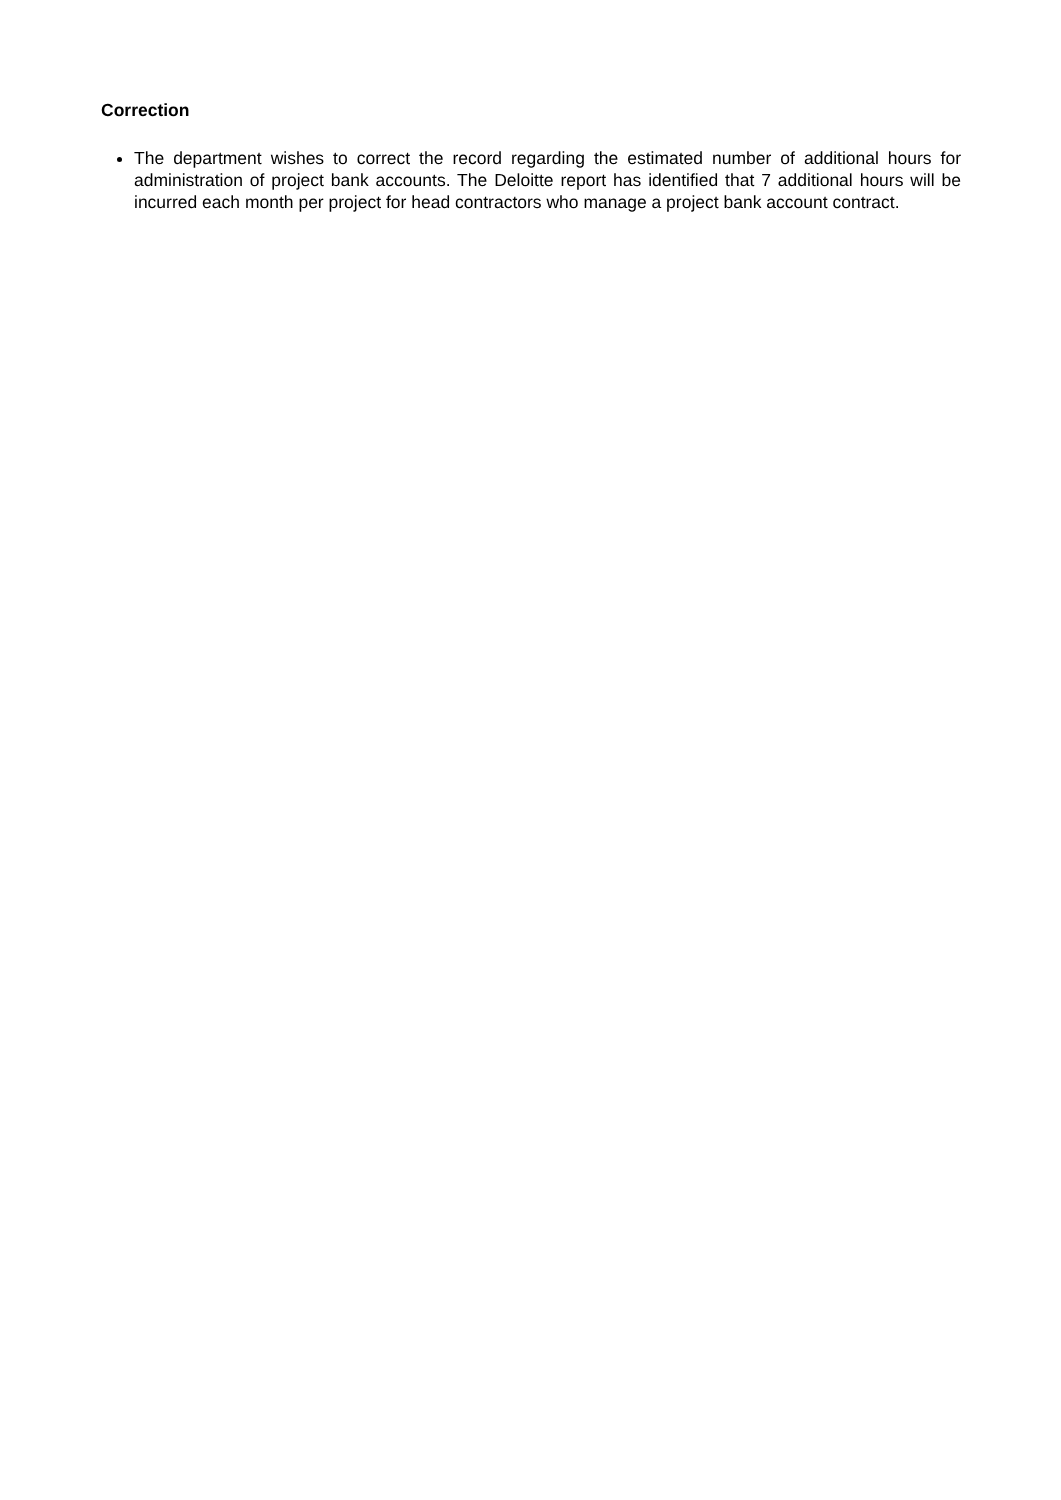Correction
The department wishes to correct the record regarding the estimated number of additional hours for administration of project bank accounts. The Deloitte report has identified that 7 additional hours will be incurred each month per project for head contractors who manage a project bank account contract.